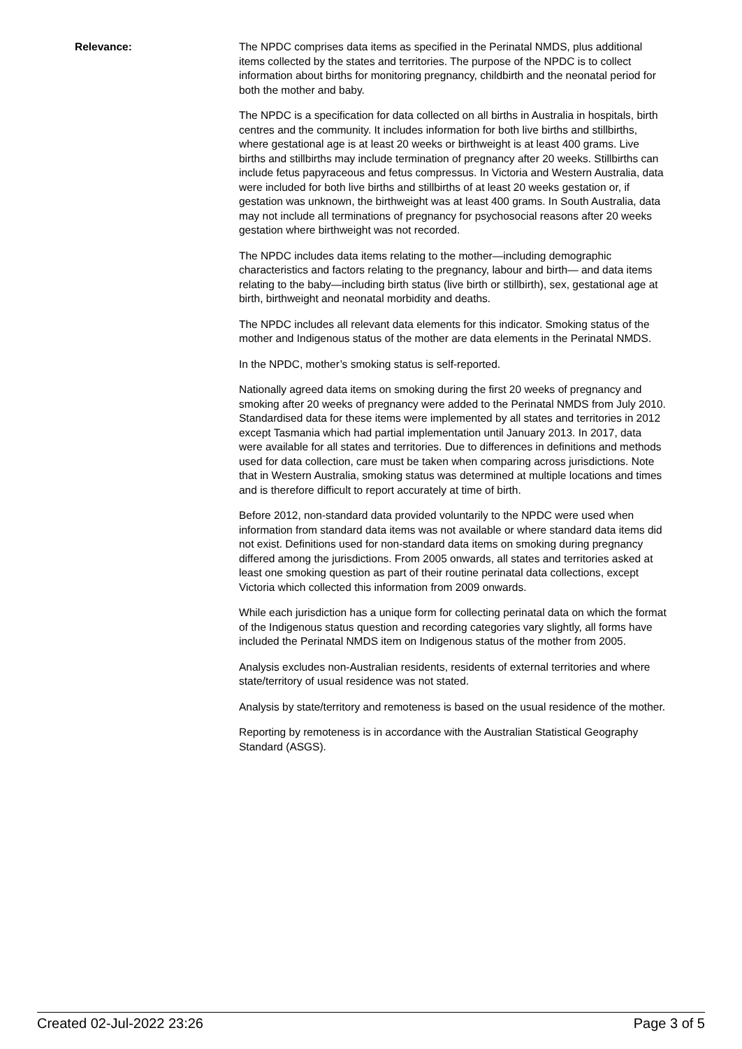Relevance: The NPDC comprises data items as specified in the Perinatal NMDS, plus additional items collected by the states and territories. The purpose of the NPDC is to collect information about births for monitoring pregnancy, childbirth and the neonatal period for both the mother and baby.
The NPDC is a specification for data collected on all births in Australia in hospitals, birth centres and the community. It includes information for both live births and stillbirths, where gestational age is at least 20 weeks or birthweight is at least 400 grams. Live births and stillbirths may include termination of pregnancy after 20 weeks. Stillbirths can include fetus papyraceous and fetus compressus. In Victoria and Western Australia, data were included for both live births and stillbirths of at least 20 weeks gestation or, if gestation was unknown, the birthweight was at least 400 grams. In South Australia, data may not include all terminations of pregnancy for psychosocial reasons after 20 weeks gestation where birthweight was not recorded.
The NPDC includes data items relating to the mother—including demographic characteristics and factors relating to the pregnancy, labour and birth— and data items relating to the baby—including birth status (live birth or stillbirth), sex, gestational age at birth, birthweight and neonatal morbidity and deaths.
The NPDC includes all relevant data elements for this indicator. Smoking status of the mother and Indigenous status of the mother are data elements in the Perinatal NMDS.
In the NPDC, mother’s smoking status is self-reported.
Nationally agreed data items on smoking during the first 20 weeks of pregnancy and smoking after 20 weeks of pregnancy were added to the Perinatal NMDS from July 2010. Standardised data for these items were implemented by all states and territories in 2012 except Tasmania which had partial implementation until January 2013. In 2017, data were available for all states and territories. Due to differences in definitions and methods used for data collection, care must be taken when comparing across jurisdictions. Note that in Western Australia, smoking status was determined at multiple locations and times and is therefore difficult to report accurately at time of birth.
Before 2012, non-standard data provided voluntarily to the NPDC were used when information from standard data items was not available or where standard data items did not exist. Definitions used for non-standard data items on smoking during pregnancy differed among the jurisdictions. From 2005 onwards, all states and territories asked at least one smoking question as part of their routine perinatal data collections, except Victoria which collected this information from 2009 onwards.
While each jurisdiction has a unique form for collecting perinatal data on which the format of the Indigenous status question and recording categories vary slightly, all forms have included the Perinatal NMDS item on Indigenous status of the mother from 2005.
Analysis excludes non-Australian residents, residents of external territories and where state/territory of usual residence was not stated.
Analysis by state/territory and remoteness is based on the usual residence of the mother.
Reporting by remoteness is in accordance with the Australian Statistical Geography Standard (ASGS).
Created 02-Jul-2022 23:26 Page 3 of 5